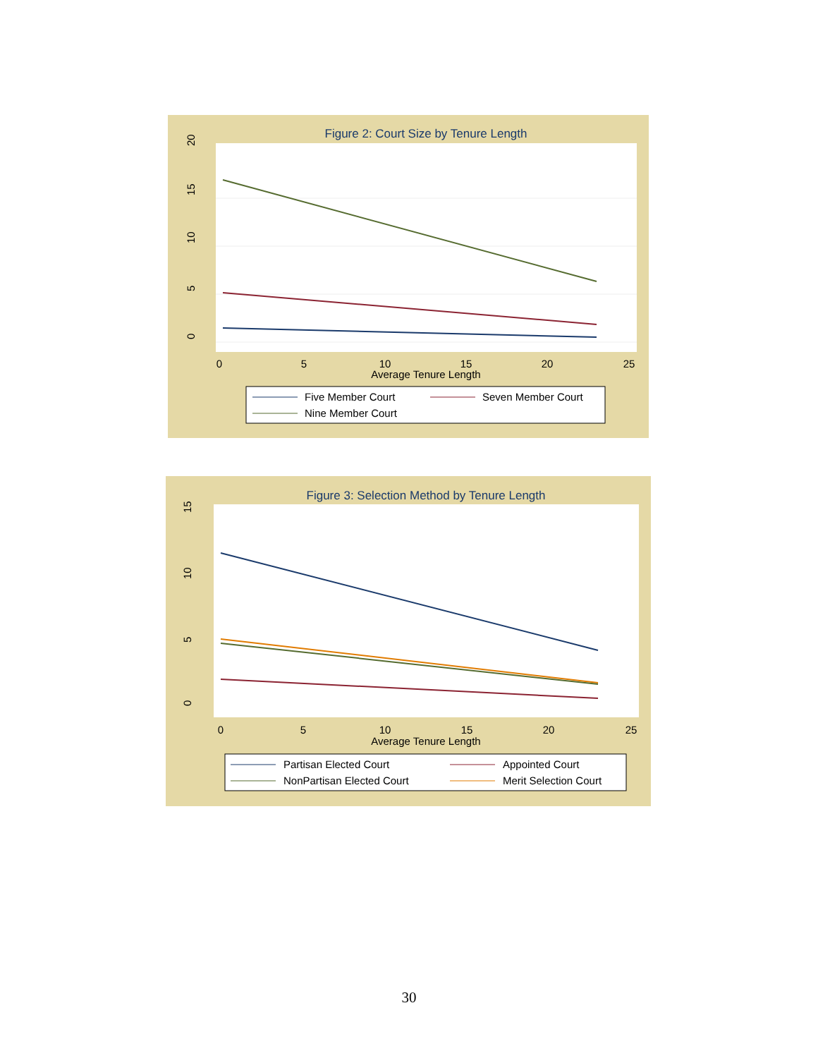Figure 2: Court Size by Tenure Length
20
15
10
5
0
0
5
10
15
20
25
Average Tenure Length
Five Member Court
Seven Member Court
Nine Member Court
Figure 3: Selection Method by Tenure Length
15
10
5
0
0
5
10
15
20
25
Average Tenure Length
Partisan Elected Court
Appointed Court
NonPartisan Elected Court
Merit Selection Court
30